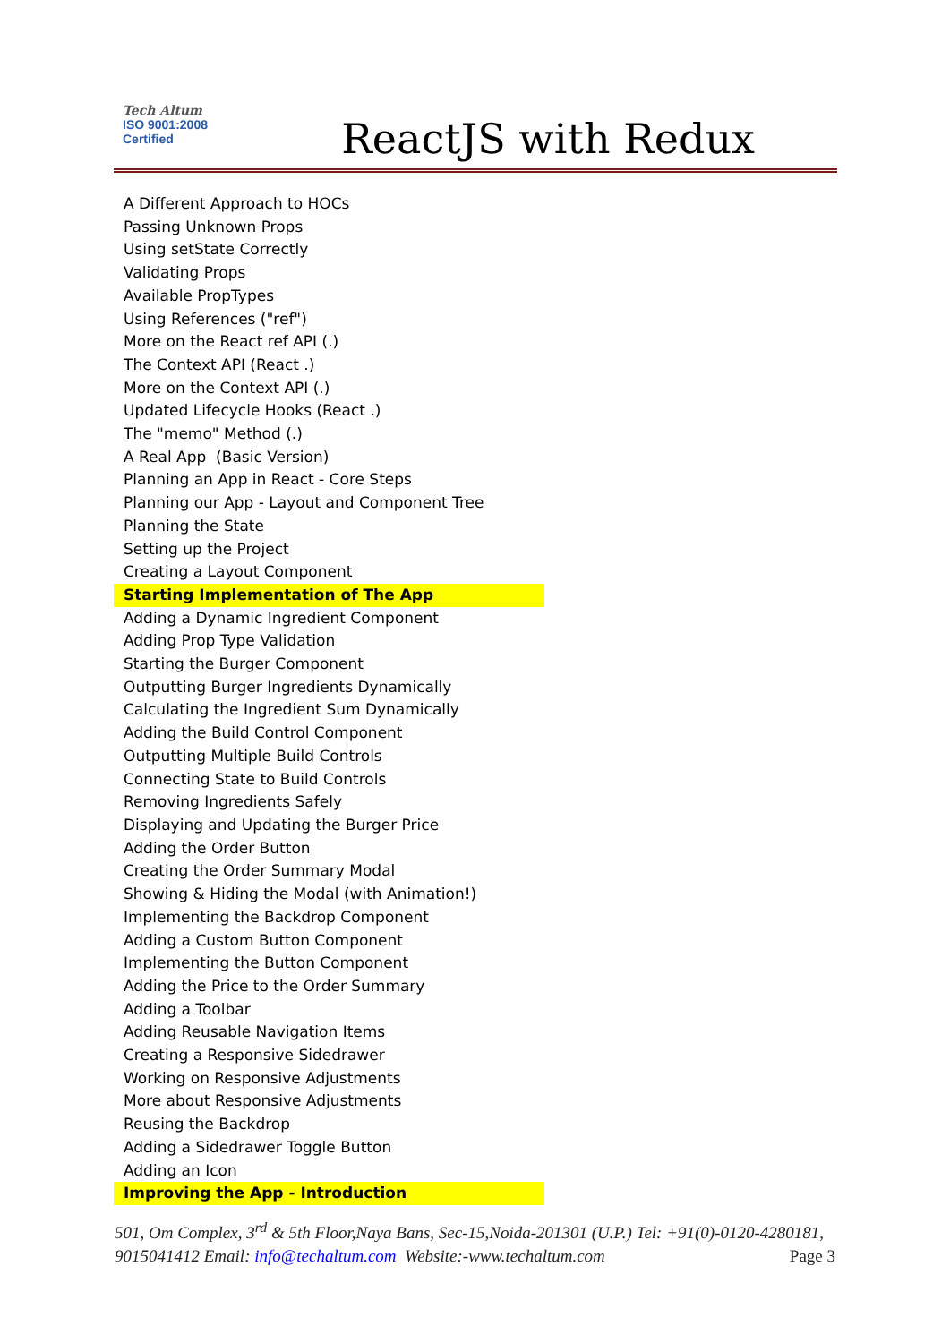Tech Altum
ISO 9001:2008
Certified
ReactJS with Redux
A Different Approach to HOCs
Passing Unknown Props
Using setState Correctly
Validating Props
Available PropTypes
Using References ("ref")
More on the React ref API (.)
The Context API (React .)
More on the Context API (.)
Updated Lifecycle Hooks (React .)
The "memo" Method (.)
A Real App (Basic Version)
Planning an App in React - Core Steps
Planning our App - Layout and Component Tree
Planning the State
Setting up the Project
Creating a Layout Component
Starting Implementation of The App
Adding a Dynamic Ingredient Component
Adding Prop Type Validation
Starting the Burger Component
Outputting Burger Ingredients Dynamically
Calculating the Ingredient Sum Dynamically
Adding the Build Control Component
Outputting Multiple Build Controls
Connecting State to Build Controls
Removing Ingredients Safely
Displaying and Updating the Burger Price
Adding the Order Button
Creating the Order Summary Modal
Showing & Hiding the Modal (with Animation!)
Implementing the Backdrop Component
Adding a Custom Button Component
Implementing the Button Component
Adding the Price to the Order Summary
Adding a Toolbar
Adding Reusable Navigation Items
Creating a Responsive Sidedrawer
Working on Responsive Adjustments
More about Responsive Adjustments
Reusing the Backdrop
Adding a Sidedrawer Toggle Button
Adding an Icon
Improving the App - Introduction
501, Om Complex, 3<sup>rd</sup> & 5th Floor,Naya Bans, Sec-15,Noida-201301 (U.P.) Tel: +91(0)-0120-4280181, 9015041412 Email: info@techaltum.com Website:-www.techaltum.com Page 3